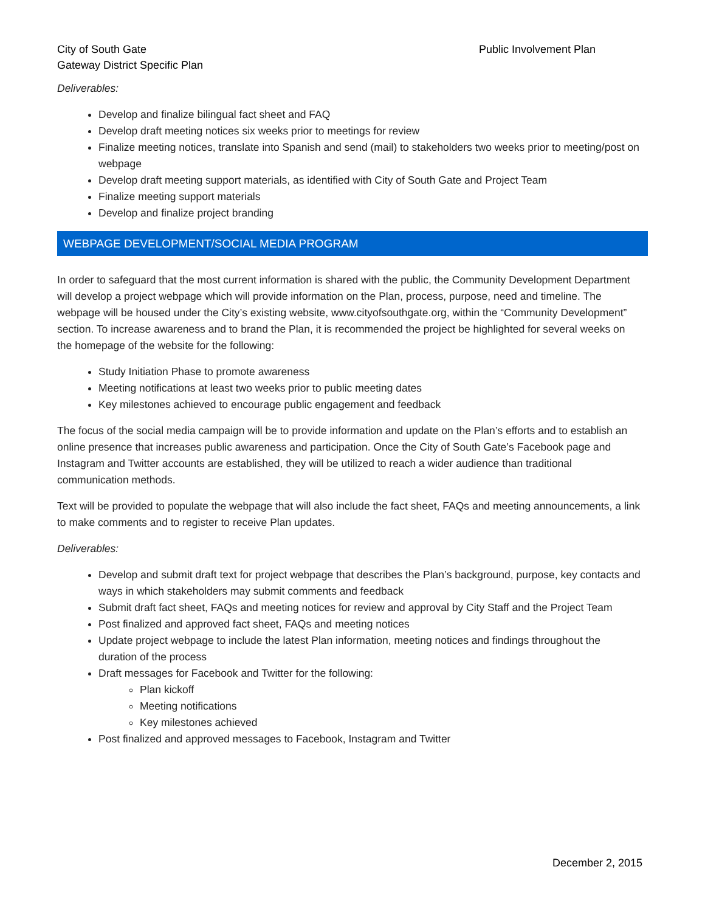City of South Gate
Gateway District Specific Plan
Public Involvement Plan
Deliverables:
Develop and finalize bilingual fact sheet and FAQ
Develop draft meeting notices six weeks prior to meetings for review
Finalize meeting notices, translate into Spanish and send (mail) to stakeholders two weeks prior to meeting/post on webpage
Develop draft meeting support materials, as identified with City of South Gate and Project Team
Finalize meeting support materials
Develop and finalize project branding
WEBPAGE DEVELOPMENT/SOCIAL MEDIA PROGRAM
In order to safeguard that the most current information is shared with the public, the Community Development Department will develop a project webpage which will provide information on the Plan, process, purpose, need and timeline. The webpage will be housed under the City’s existing website, www.cityofsouthgate.org, within the “Community Development” section. To increase awareness and to brand the Plan, it is recommended the project be highlighted for several weeks on the homepage of the website for the following:
Study Initiation Phase to promote awareness
Meeting notifications at least two weeks prior to public meeting dates
Key milestones achieved to encourage public engagement and feedback
The focus of the social media campaign will be to provide information and update on the Plan’s efforts and to establish an online presence that increases public awareness and participation. Once the City of South Gate’s Facebook page and Instagram and Twitter accounts are established, they will be utilized to reach a wider audience than traditional communication methods.
Text will be provided to populate the webpage that will also include the fact sheet, FAQs and meeting announcements, a link to make comments and to register to receive Plan updates.
Deliverables:
Develop and submit draft text for project webpage that describes the Plan’s background, purpose, key contacts and ways in which stakeholders may submit comments and feedback
Submit draft fact sheet, FAQs and meeting notices for review and approval by City Staff and the Project Team
Post finalized and approved fact sheet, FAQs and meeting notices
Update project webpage to include the latest Plan information, meeting notices and findings throughout the duration of the process
Draft messages for Facebook and Twitter for the following:
Plan kickoff
Meeting notifications
Key milestones achieved
Post finalized and approved messages to Facebook, Instagram and Twitter
December 2, 2015